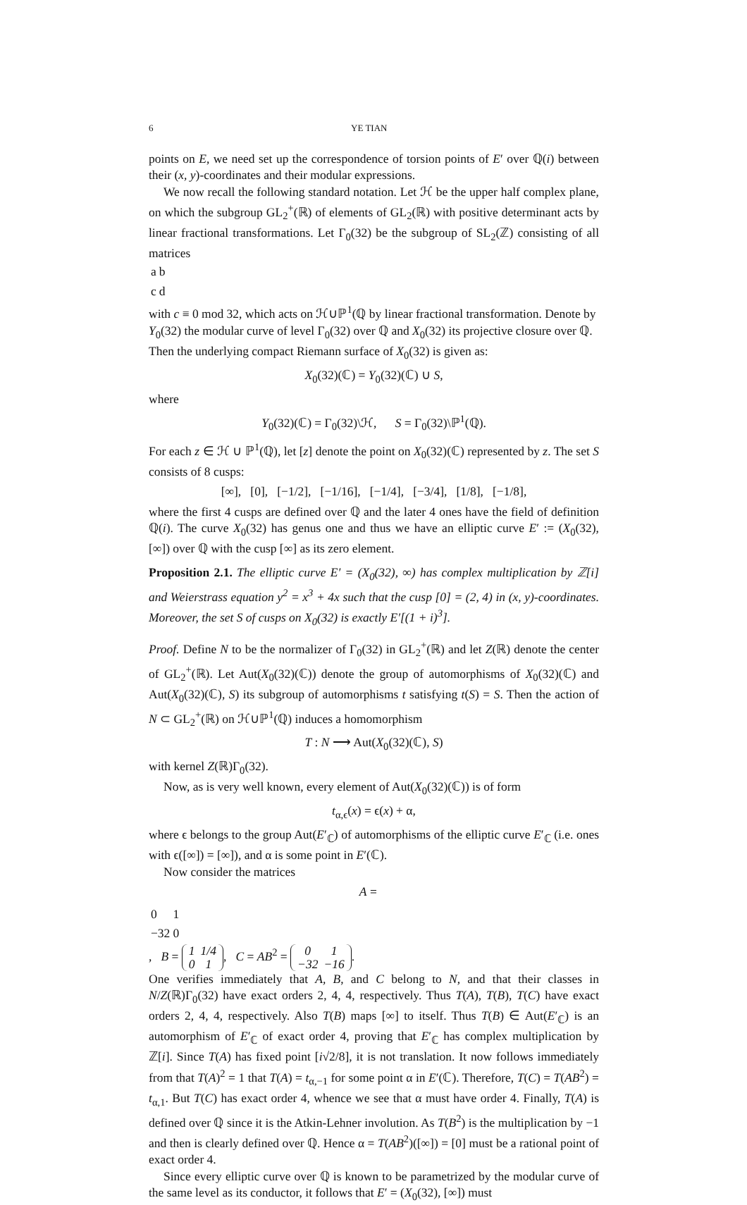6 YE TIAN
points on E, we need set up the correspondence of torsion points of E′ over ℚ(i) between their (x, y)-coordinates and their modular expressions.
We now recall the following standard notation. Let ℋ be the upper half complex plane, on which the subgroup GL<sub>2</sub><sup>+</sup>(ℝ) of elements of GL<sub>2</sub>(ℝ) with positive determinant acts by linear fractional transformations. Let Γ<sub>0</sub>(32) be the subgroup of SL<sub>2</sub>(ℤ) consisting of all matrices
| a | b |
| c | d |
with c ≡ 0 mod 32, which acts on ℋ∪ℙ<sup>1</sup>(ℚ by linear fractional transformation. Denote by Y<sub>0</sub>(32) the modular curve of level Γ<sub>0</sub>(32) over ℚ and X<sub>0</sub>(32) its projective closure over ℚ. Then the underlying compact Riemann surface of X<sub>0</sub>(32) is given as:
X<sub>0</sub>(32)(ℂ) = Y<sub>0</sub>(32)(ℂ) ∪ S,
where
Y<sub>0</sub>(32)(ℂ) = Γ<sub>0</sub>(32)\ℋ, S = Γ<sub>0</sub>(32)\ℙ<sup>1</sup>(ℚ).
For each z ∈ ℋ ∪ ℙ<sup>1</sup>(ℚ), let [z] denote the point on X<sub>0</sub>(32)(ℂ) represented by z. The set S consists of 8 cusps:
[∞], [0], [−1/2], [−1/16], [−1/4], [−3/4], [1/8], [−1/8],
where the first 4 cusps are defined over ℚ and the later 4 ones have the field of definition ℚ(i). The curve X<sub>0</sub>(32) has genus one and thus we have an elliptic curve E′ := (X<sub>0</sub>(32), [∞]) over ℚ with the cusp [∞] as its zero element.
Proposition 2.1. The elliptic curve E′ = (X<sub>0</sub>(32), ∞) has complex multiplication by ℤ[i] and Weierstrass equation y<sup>2</sup> = x<sup>3</sup> + 4x such that the cusp [0] = (2, 4) in (x, y)-coordinates. Moreover, the set S of cusps on X<sub>0</sub>(32) is exactly E′[(1 + i)<sup>3</sup>].
Proof. Define N to be the normalizer of Γ<sub>0</sub>(32) in GL<sub>2</sub><sup>+</sup>(ℝ) and let Z(ℝ) denote the center of GL<sub>2</sub><sup>+</sup>(ℝ). Let Aut(X<sub>0</sub>(32)(ℂ)) denote the group of automorphisms of X<sub>0</sub>(32)(ℂ) and Aut(X<sub>0</sub>(32)(ℂ), S) its subgroup of automorphisms t satisfying t(S) = S. Then the action of N ⊂ GL<sub>2</sub><sup>+</sup>(ℝ) on ℋ∪ℙ<sup>1</sup>(ℚ) induces a homomorphism
T : N ⟶ Aut(X<sub>0</sub>(32)(ℂ), S)
with kernel Z(ℝ)Γ<sub>0</sub>(32).
Now, as is very well known, every element of Aut(X<sub>0</sub>(32)(ℂ)) is of form
t<sub>α,ϵ</sub>(x) = ϵ(x) + α,
where ϵ belongs to the group Aut(E′<sub>ℂ</sub>) of automorphisms of the elliptic curve E′<sub>ℂ</sub> (i.e. ones with ϵ([∞]) = [∞]), and α is some point in E′(ℂ).
Now consider the matrices
A =
| 0 | 1 |
| −32 | 0 |
, B =
| 1 | 1/4 |
| 0 | 1 |
, C = AB<sup>2</sup> =
| 0 | 1 |
| −32 | −16 |
.
One verifies immediately that A, B, and C belong to N, and that their classes in N/Z(ℝ)Γ<sub>0</sub>(32) have exact orders 2, 4, 4, respectively. Thus T(A), T(B), T(C) have exact orders 2, 4, 4, respectively. Also T(B) maps [∞] to itself. Thus T(B) ∈ Aut(E′<sub>ℂ</sub>) is an automorphism of E′<sub>ℂ</sub> of exact order 4, proving that E′<sub>ℂ</sub> has complex multiplication by ℤ[i]. Since T(A) has fixed point [i√2/8], it is not translation. It now follows immediately from that T(A)<sup>2</sup> = 1 that T(A) = t<sub>α,−1</sub> for some point α in E′(ℂ). Therefore, T(C) = T(AB<sup>2</sup>) = t<sub>α,1</sub>. But T(C) has exact order 4, whence we see that α must have order 4. Finally, T(A) is defined over ℚ since it is the Atkin-Lehner involution. As T(B<sup>2</sup>) is the multiplication by −1 and then is clearly defined over ℚ. Hence α = T(AB<sup>2</sup>)([∞]) = [0] must be a rational point of exact order 4.
Since every elliptic curve over ℚ is known to be parametrized by the modular curve of the same level as its conductor, it follows that E′ = (X<sub>0</sub>(32), [∞]) must